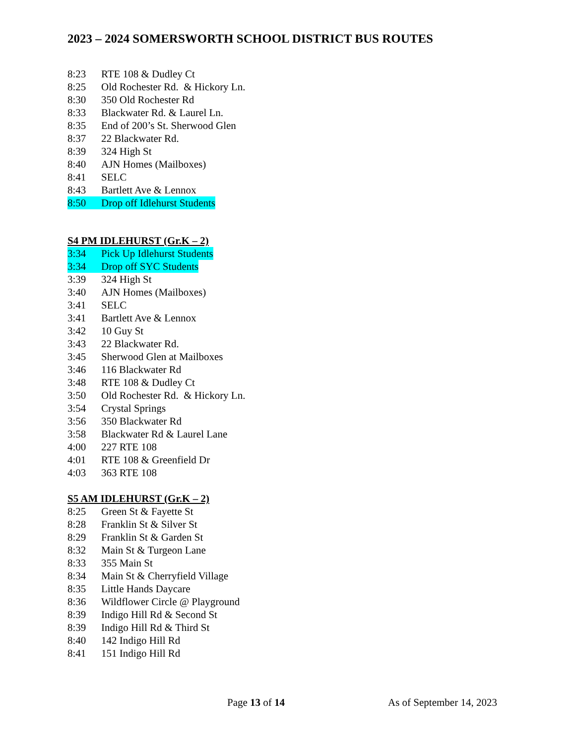2023 – 2024 SOMERSWORTH SCHOOL DISTRICT BUS ROUTES
8:23 RTE 108 & Dudley Ct
8:25 Old Rochester Rd. & Hickory Ln.
8:30 350 Old Rochester Rd
8:33 Blackwater Rd. & Laurel Ln.
8:35 End of 200’s St. Sherwood Glen
8:37 22 Blackwater Rd.
8:39 324 High St
8:40 AJN Homes (Mailboxes)
8:41 SELC
8:43 Bartlett Ave & Lennox
8:50 Drop off Idlehurst Students
S4 PM IDLEHURST (Gr.K – 2)
3:34 Pick Up Idlehurst Students
3:34 Drop off SYC Students
3:39 324 High St
3:40 AJN Homes (Mailboxes)
3:41 SELC
3:41 Bartlett Ave & Lennox
3:42 10 Guy St
3:43 22 Blackwater Rd.
3:45 Sherwood Glen at Mailboxes
3:46 116 Blackwater Rd
3:48 RTE 108 & Dudley Ct
3:50 Old Rochester Rd. & Hickory Ln.
3:54 Crystal Springs
3:56 350 Blackwater Rd
3:58 Blackwater Rd & Laurel Lane
4:00 227 RTE 108
4:01 RTE 108 & Greenfield Dr
4:03 363 RTE 108
S5 AM IDLEHURST (Gr.K – 2)
8:25 Green St & Fayette St
8:28 Franklin St & Silver St
8:29 Franklin St & Garden St
8:32 Main St & Turgeon Lane
8:33 355 Main St
8:34 Main St & Cherryfield Village
8:35 Little Hands Daycare
8:36 Wildflower Circle @ Playground
8:39 Indigo Hill Rd & Second St
8:39 Indigo Hill Rd & Third St
8:40 142 Indigo Hill Rd
8:41 151 Indigo Hill Rd
Page 13 of 14 As of September 14, 2023